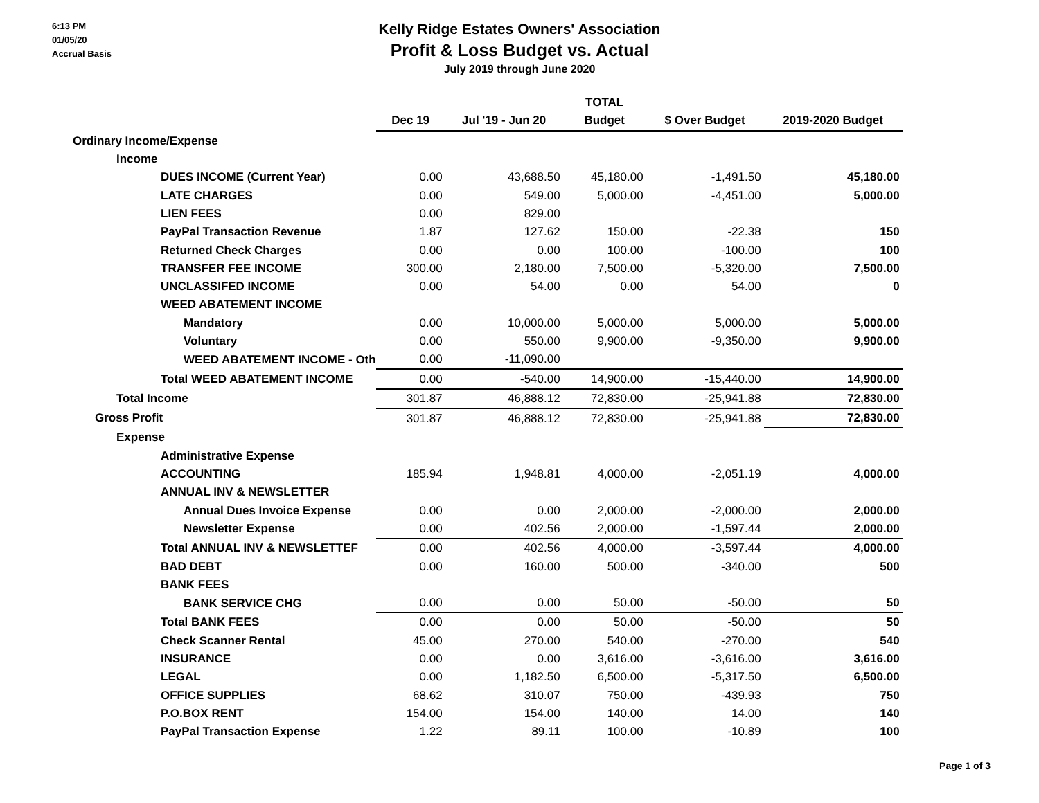6:13 PM
01/05/20
Accrual Basis
Kelly Ridge Estates Owners' Association
Profit & Loss Budget vs. Actual
July 2019 through June 2020
| | | TOTAL | | | |
| --- | --- | --- | --- | --- | --- |
| | Dec 19 | Jul '19 - Jun 20 | Budget | $ Over Budget | 2019-2020 Budget |
| Ordinary Income/Expense | | | | | |
| Income | | | | | |
| DUES INCOME (Current Year) | 0.00 | 43,688.50 | 45,180.00 | -1,491.50 | 45,180.00 |
| LATE CHARGES | 0.00 | 549.00 | 5,000.00 | -4,451.00 | 5,000.00 |
| LIEN FEES | 0.00 | 829.00 | | | |
| PayPal Transaction Revenue | 1.87 | 127.62 | 150.00 | -22.38 | 150 |
| Returned Check Charges | 0.00 | 0.00 | 100.00 | -100.00 | 100 |
| TRANSFER FEE INCOME | 300.00 | 2,180.00 | 7,500.00 | -5,320.00 | 7,500.00 |
| UNCLASSIFED INCOME | 0.00 | 54.00 | 0.00 | 54.00 | 0 |
| WEED ABATEMENT INCOME | | | | | |
| Mandatory | 0.00 | 10,000.00 | 5,000.00 | 5,000.00 | 5,000.00 |
| Voluntary | 0.00 | 550.00 | 9,900.00 | -9,350.00 | 9,900.00 |
| WEED ABATEMENT INCOME - Oth | 0.00 | -11,090.00 | | | |
| Total WEED ABATEMENT INCOME | 0.00 | -540.00 | 14,900.00 | -15,440.00 | 14,900.00 |
| Total Income | 301.87 | 46,888.12 | 72,830.00 | -25,941.88 | 72,830.00 |
| Gross Profit | 301.87 | 46,888.12 | 72,830.00 | -25,941.88 | 72,830.00 |
| Expense | | | | | |
| Administrative Expense | | | | | |
| ACCOUNTING | 185.94 | 1,948.81 | 4,000.00 | -2,051.19 | 4,000.00 |
| ANNUAL INV & NEWSLETTER | | | | | |
| Annual Dues Invoice Expense | 0.00 | 0.00 | 2,000.00 | -2,000.00 | 2,000.00 |
| Newsletter Expense | 0.00 | 402.56 | 2,000.00 | -1,597.44 | 2,000.00 |
| Total ANNUAL INV & NEWSLETTEF | 0.00 | 402.56 | 4,000.00 | -3,597.44 | 4,000.00 |
| BAD DEBT | 0.00 | 160.00 | 500.00 | -340.00 | 500 |
| BANK FEES | | | | | |
| BANK SERVICE CHG | 0.00 | 0.00 | 50.00 | -50.00 | 50 |
| Total BANK FEES | 0.00 | 0.00 | 50.00 | -50.00 | 50 |
| Check Scanner Rental | 45.00 | 270.00 | 540.00 | -270.00 | 540 |
| INSURANCE | 0.00 | 0.00 | 3,616.00 | -3,616.00 | 3,616.00 |
| LEGAL | 0.00 | 1,182.50 | 6,500.00 | -5,317.50 | 6,500.00 |
| OFFICE SUPPLIES | 68.62 | 310.07 | 750.00 | -439.93 | 750 |
| P.O.BOX RENT | 154.00 | 154.00 | 140.00 | 14.00 | 140 |
| PayPal Transaction Expense | 1.22 | 89.11 | 100.00 | -10.89 | 100 |
Page 1 of 3